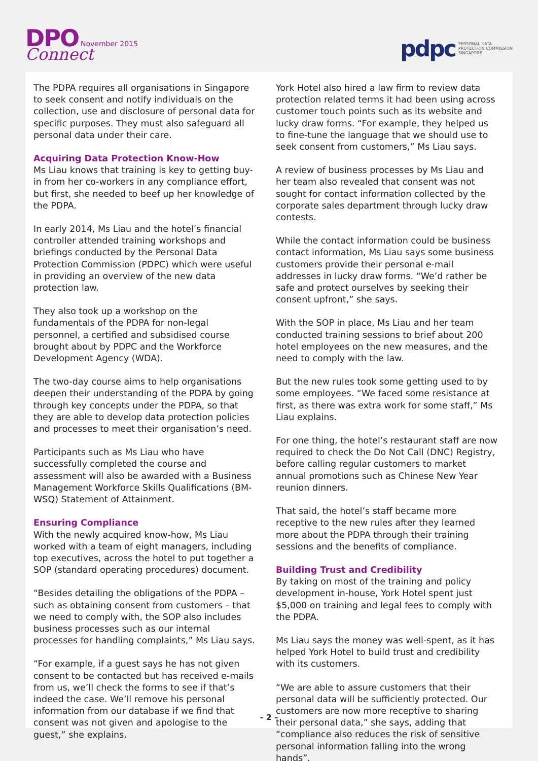DPO November 2015
Connect
pdpc
PERSONAL DATA
PROTECTION COMMISSION
SINGAPORE
The PDPA requires all organisations in Singapore to seek consent and notify individuals on the collection, use and disclosure of personal data for specific purposes. They must also safeguard all personal data under their care.
Acquiring Data Protection Know-How
Ms Liau knows that training is key to getting buy-in from her co-workers in any compliance effort, but first, she needed to beef up her knowledge of the PDPA.
In early 2014, Ms Liau and the hotel’s financial controller attended training workshops and briefings conducted by the Personal Data Protection Commission (PDPC) which were useful in providing an overview of the new data protection law.
They also took up a workshop on the fundamentals of the PDPA for non-legal personnel, a certified and subsidised course brought about by PDPC and the Workforce Development Agency (WDA).
The two-day course aims to help organisations deepen their understanding of the PDPA by going through key concepts under the PDPA, so that they are able to develop data protection policies and processes to meet their organisation’s need.
Participants such as Ms Liau who have successfully completed the course and assessment will also be awarded with a Business Management Workforce Skills Qualifications (BM-WSQ) Statement of Attainment.
Ensuring Compliance
With the newly acquired know-how, Ms Liau worked with a team of eight managers, including top executives, across the hotel to put together a SOP (standard operating procedures) document.
“Besides detailing the obligations of the PDPA – such as obtaining consent from customers – that we need to comply with, the SOP also includes business processes such as our internal processes for handling complaints,” Ms Liau says.
“For example, if a guest says he has not given consent to be contacted but has received e-mails from us, we’ll check the forms to see if that’s indeed the case. We’ll remove his personal information from our database if we find that consent was not given and apologise to the guest,” she explains.
York Hotel also hired a law firm to review data protection related terms it had been using across customer touch points such as its website and lucky draw forms. “For example, they helped us to fine-tune the language that we should use to seek consent from customers,” Ms Liau says.
A review of business processes by Ms Liau and her team also revealed that consent was not sought for contact information collected by the corporate sales department through lucky draw contests.
While the contact information could be business contact information, Ms Liau says some business customers provide their personal e-mail addresses in lucky draw forms. “We’d rather be safe and protect ourselves by seeking their consent upfront,” she says.
With the SOP in place, Ms Liau and her team conducted training sessions to brief about 200 hotel employees on the new measures, and the need to comply with the law.
But the new rules took some getting used to by some employees. “We faced some resistance at first, as there was extra work for some staff,” Ms Liau explains.
For one thing, the hotel’s restaurant staff are now required to check the Do Not Call (DNC) Registry, before calling regular customers to market annual promotions such as Chinese New Year reunion dinners.
That said, the hotel’s staff became more receptive to the new rules after they learned more about the PDPA through their training sessions and the benefits of compliance.
Building Trust and Credibility
By taking on most of the training and policy development in-house, York Hotel spent just $5,000 on training and legal fees to comply with the PDPA.
Ms Liau says the money was well-spent, as it has helped York Hotel to build trust and credibility with its customers.
“We are able to assure customers that their personal data will be sufficiently protected. Our customers are now more receptive to sharing their personal data,” she says, adding that “compliance also reduces the risk of sensitive personal information falling into the wrong hands”.
– 2 –